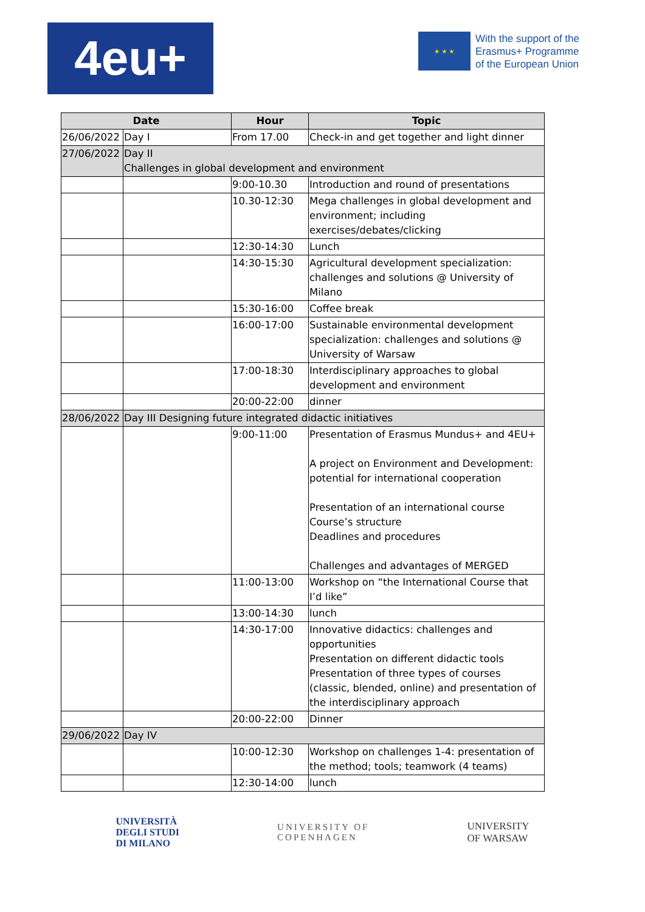4eu+
★ ★ ★
With the support of the
Erasmus+ Programme
of the European Union
| Date | | Hour | Topic |
| --- | --- | --- | --- |
| 26/06/2022 | Day I | From 17.00 | Check-in and get together and light dinner |
| 27/06/2022 | Day II Challenges in global development and environment | | |
| | | 9:00-10.30 | Introduction and round of presentations |
| | | 10.30-12:30 | Mega challenges in global development and environment; including exercises/debates/clicking |
| | | 12:30-14:30 | Lunch |
| | | 14:30-15:30 | Agricultural development specialization: challenges and solutions @ University of Milano |
| | | 15:30-16:00 | Coffee break |
| | | 16:00-17:00 | Sustainable environmental development specialization: challenges and solutions @ University of Warsaw |
| | | 17:00-18:30 | Interdisciplinary approaches to global development and environment |
| | | 20:00-22:00 | dinner |
| 28/06/2022 | Day III Designing future integrated didactic initiatives | | |
| | | 9:00-11:00 | Presentation of Erasmus Mundus+ and 4EU+ A project on Environment and Development: potential for international cooperation Presentation of an international course Course’s structure Deadlines and procedures Challenges and advantages of MERGED |
| | | 11:00-13:00 | Workshop on “the International Course that I’d like” |
| | | 13:00-14:30 | lunch |
| | | 14:30-17:00 | Innovative didactics: challenges and opportunities Presentation on different didactic tools Presentation of three types of courses (classic, blended, online) and presentation of the interdisciplinary approach |
| | | 20:00-22:00 | Dinner |
| 29/06/2022 | Day IV | | |
| | | 10:00-12:30 | Workshop on challenges 1-4: presentation of the method; tools; teamwork (4 teams) |
| | | 12:30-14:00 | lunch |
UNIVERSITÀ
DEGLI STUDI
DI MILANO
UNIVERSITY OF
COPENHAGEN
UNIVERSITY
OF WARSAW